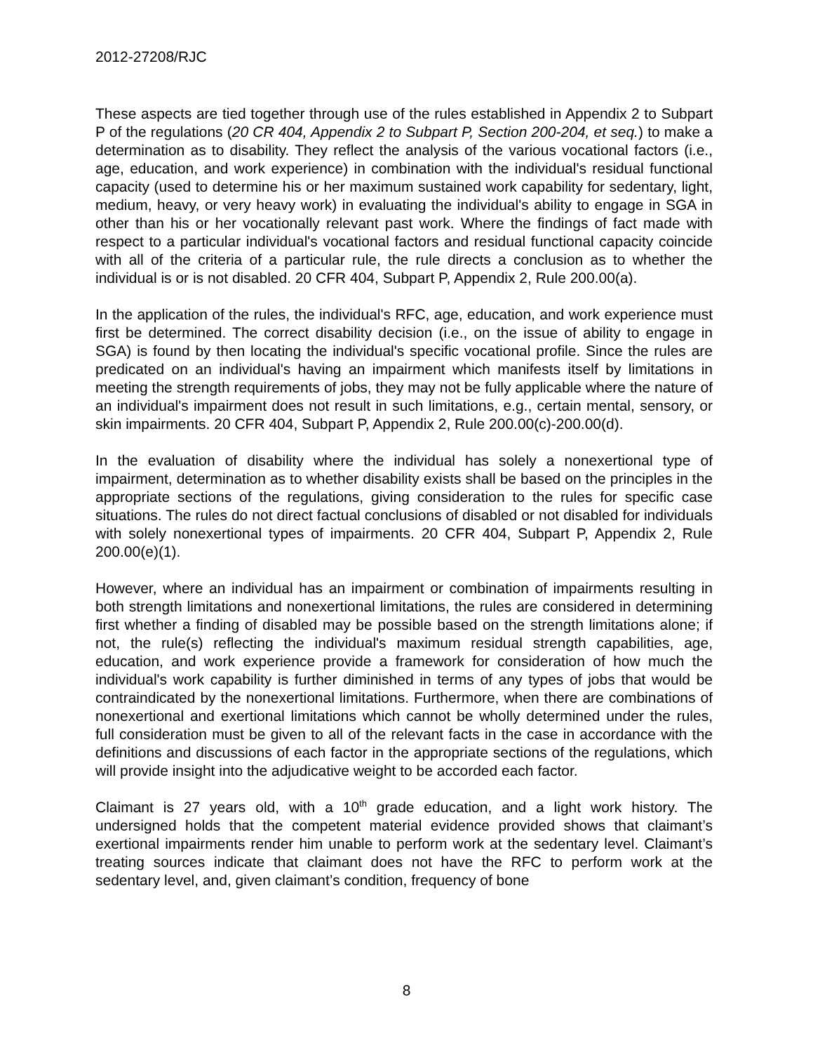2012-27208/RJC
These aspects are tied together through use of the rules established in Appendix 2 to Subpart P of the regulations (20 CR 404, Appendix 2 to Subpart P, Section 200-204, et seq.) to make a determination as to disability. They reflect the analysis of the various vocational factors (i.e., age, education, and work experience) in combination with the individual's residual functional capacity (used to determine his or her maximum sustained work capability for sedentary, light, medium, heavy, or very heavy work) in evaluating the individual's ability to engage in SGA in other than his or her vocationally relevant past work. Where the findings of fact made with respect to a particular individual's vocational factors and residual functional capacity coincide with all of the criteria of a particular rule, the rule directs a conclusion as to whether the individual is or is not disabled. 20 CFR 404, Subpart P, Appendix 2, Rule 200.00(a).
In the application of the rules, the individual's RFC, age, education, and work experience must first be determined. The correct disability decision (i.e., on the issue of ability to engage in SGA) is found by then locating the individual's specific vocational profile. Since the rules are predicated on an individual's having an impairment which manifests itself by limitations in meeting the strength requirements of jobs, they may not be fully applicable where the nature of an individual's impairment does not result in such limitations, e.g., certain mental, sensory, or skin impairments. 20 CFR 404, Subpart P, Appendix 2, Rule 200.00(c)-200.00(d).
In the evaluation of disability where the individual has solely a nonexertional type of impairment, determination as to whether disability exists shall be based on the principles in the appropriate sections of the regulations, giving consideration to the rules for specific case situations. The rules do not direct factual conclusions of disabled or not disabled for individuals with solely nonexertional types of impairments. 20 CFR 404, Subpart P, Appendix 2, Rule 200.00(e)(1).
However, where an individual has an impairment or combination of impairments resulting in both strength limitations and nonexertional limitations, the rules are considered in determining first whether a finding of disabled may be possible based on the strength limitations alone; if not, the rule(s) reflecting the individual's maximum residual strength capabilities, age, education, and work experience provide a framework for consideration of how much the individual's work capability is further diminished in terms of any types of jobs that would be contraindicated by the nonexertional limitations. Furthermore, when there are combinations of nonexertional and exertional limitations which cannot be wholly determined under the rules, full consideration must be given to all of the relevant facts in the case in accordance with the definitions and discussions of each factor in the appropriate sections of the regulations, which will provide insight into the adjudicative weight to be accorded each factor.
Claimant is 27 years old, with a 10<sup>th</sup> grade education, and a light work history. The undersigned holds that the competent material evidence provided shows that claimant’s exertional impairments render him unable to perform work at the sedentary level. Claimant’s treating sources indicate that claimant does not have the RFC to perform work at the sedentary level, and, given claimant’s condition, frequency of bone
8